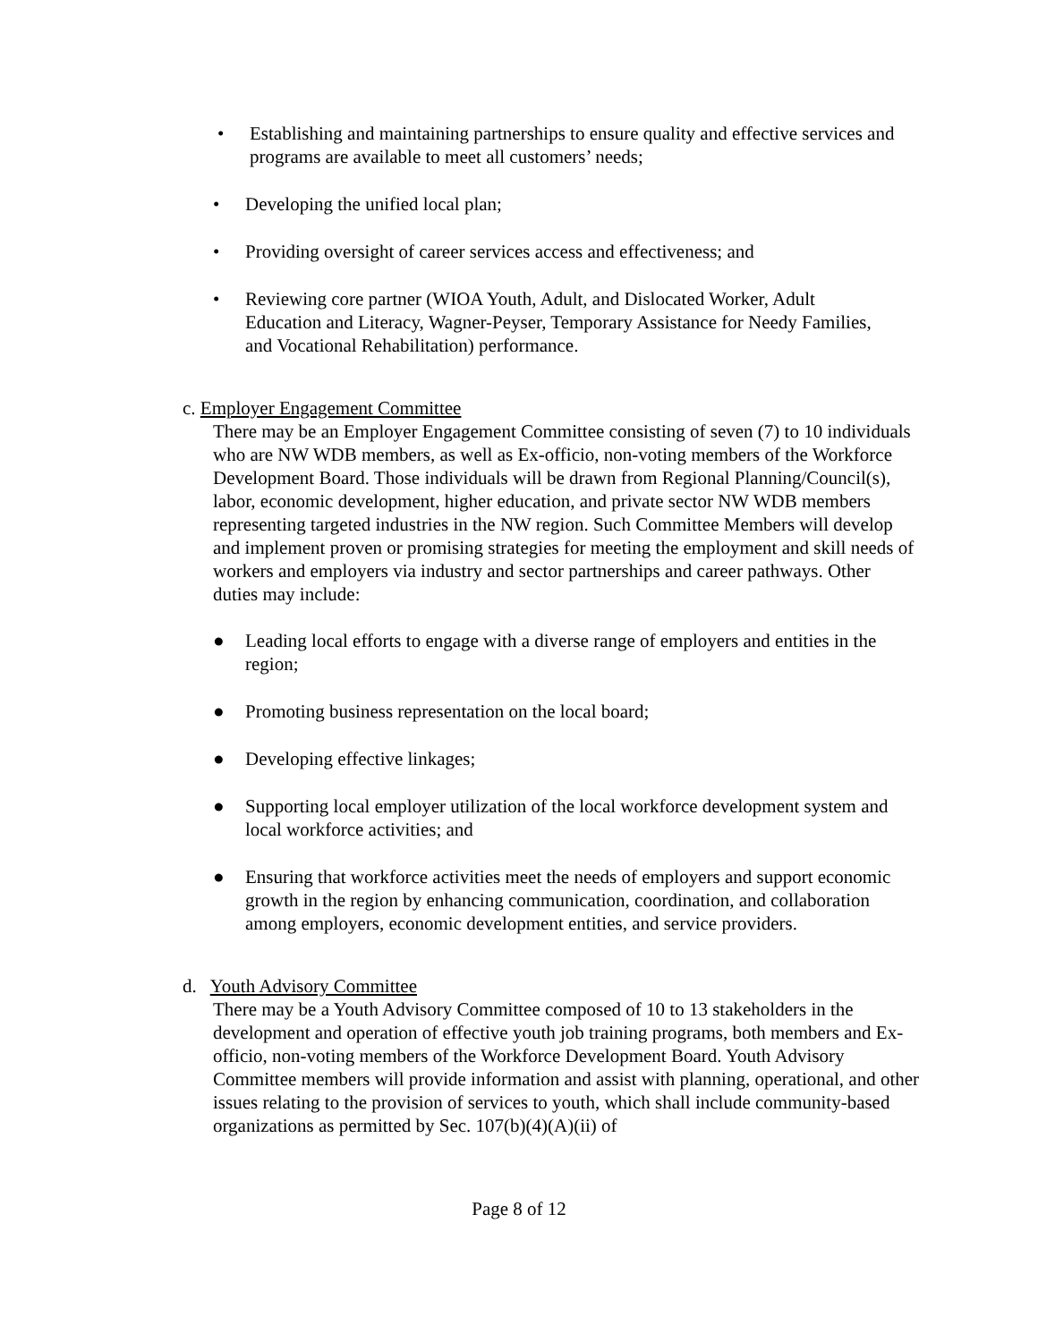• Establishing and maintaining partnerships to ensure quality and effective services and programs are available to meet all customers’ needs;
• Developing the unified local plan;
• Providing oversight of career services access and effectiveness; and
• Reviewing core partner (WIOA Youth, Adult, and Dislocated Worker, Adult Education and Literacy, Wagner-Peyser, Temporary Assistance for Needy Families, and Vocational Rehabilitation) performance.
c. Employer Engagement Committee
There may be an Employer Engagement Committee consisting of seven (7) to 10 individuals who are NW WDB members, as well as Ex-officio, non-voting members of the Workforce Development Board. Those individuals will be drawn from Regional Planning/Council(s), labor, economic development, higher education, and private sector NW WDB members representing targeted industries in the NW region. Such Committee Members will develop and implement proven or promising strategies for meeting the employment and skill needs of workers and employers via industry and sector partnerships and career pathways. Other duties may include:
● Leading local efforts to engage with a diverse range of employers and entities in the region;
● Promoting business representation on the local board;
● Developing effective linkages;
● Supporting local employer utilization of the local workforce development system and local workforce activities; and
● Ensuring that workforce activities meet the needs of employers and support economic growth in the region by enhancing communication, coordination, and collaboration among employers, economic development entities, and service providers.
d. Youth Advisory Committee
There may be a Youth Advisory Committee composed of 10 to 13 stakeholders in the development and operation of effective youth job training programs, both members and Ex-officio, non-voting members of the Workforce Development Board. Youth Advisory Committee members will provide information and assist with planning, operational, and other issues relating to the provision of services to youth, which shall include community-based organizations as permitted by Sec. 107(b)(4)(A)(ii) of
Page 8 of 12